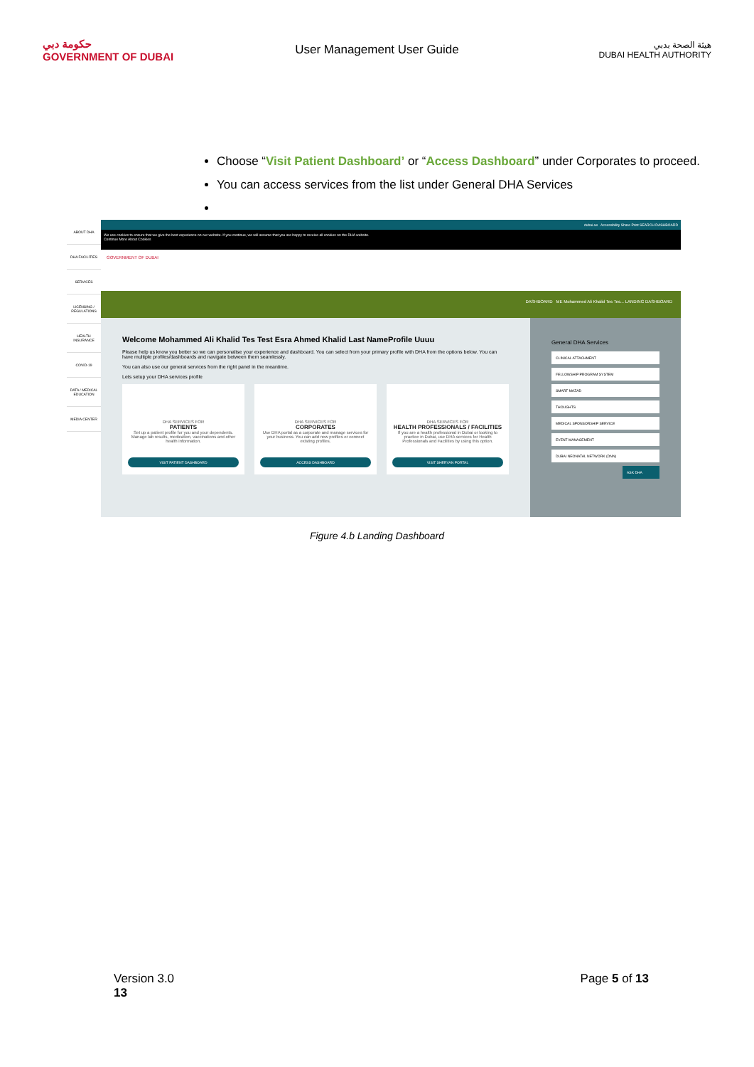حكومة دبي
GOVERNMENT OF DUBAI
User Management User Guide
هيئة الصحة بدبي
DUBAI HEALTH AUTHORITY
Choose “Visit Patient Dashboard’ or “Access Dashboard” under Corporates to proceed.
You can access services from the list under General DHA Services
ABOUT DHA
DHA FACILITIES
SERVICES
LICENSING / REGULATIONS
HEALTH INSURANCE
COVID-19
DATA / MEDICAL EDUCATION
MEDIA CENTER
dubai.ae Accessibility Share Print SEARCH DASHBOARD
We use cookies to ensure that we give the best experience on our website. If you continue, we will assume that you are happy to receive all cookies on the DHA website.
Continue More About Cookies
GOVERNMENT OF DUBAI
DASHBOARD ME Mohammed Ali Khalid Tes Tes... LANDING DASHBOARD
Welcome Mohammed Ali Khalid Tes Test Esra Ahmed Khalid Last NameProfile Uuuu
Please help us know you better so we can personalise your experience and dashboard. You can select from your primary profile with DHA from the options below. You can have multiple profiles/dashboards and navigate between them seamlessly.
You can also use our general services from the right panel in the meantime.
Lets setup your DHA services profile
DHA SERVICES FOR
PATIENTS
Set up a patient profile for you and your dependents. Manage lab results, medication, vaccinations and other health information.
VISIT PATIENT DASHBOARD
DHA SERVICES FOR
CORPORATES
Use DHA portal as a corporate and manage services for your business. You can add new profiles or connect existing profiles.
ACCESS DASHBOARD
DHA SERVICES FOR
HEALTH PROFESSIONALS / FACILITIES
If you are a health professional in Dubai or looking to practice in Dubai, use DHA services for Health Professionals and Facilities by using this option.
VISIT SHERYAN PORTAL
General DHA Services
CLINICAL ATTACHMENT
FELLOWSHIP PROGRAM SYSTEM
SMART MAZAD
THOUGHTS
MEDICAL SPONSORSHIP SERVICE
EVENT MANAGEMENT
DUBAI NEONATAL NETWORK (DNN)
ASK DHA
Figure 4.b Landing Dashboard
Version 3.0
13
Page 5 of 13